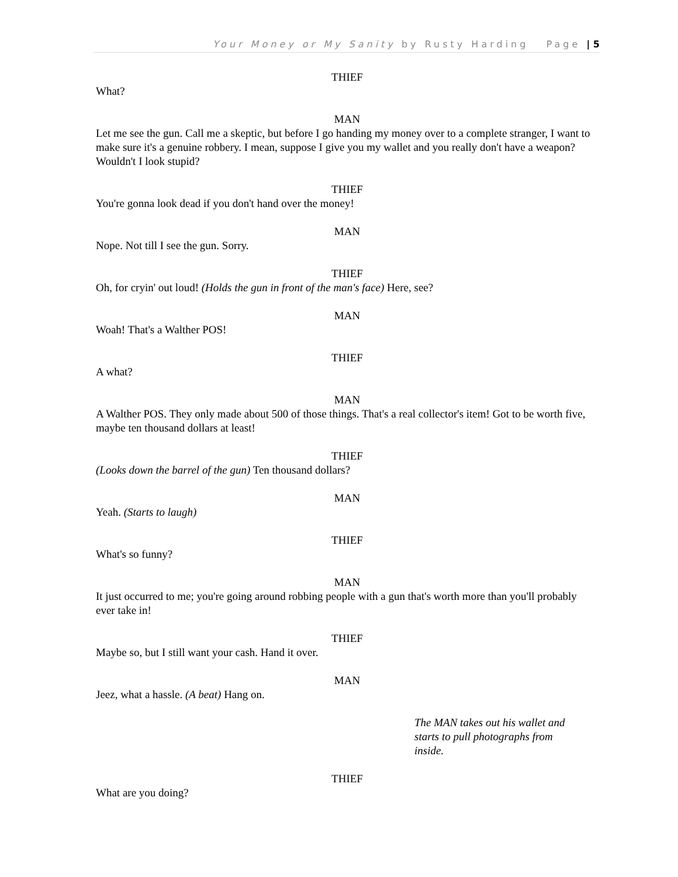Your Money or My Sanity by Rusty Harding Page | 5
THIEF
What?
MAN
Let me see the gun. Call me a skeptic, but before I go handing my money over to a complete stranger, I want to make sure it's a genuine robbery. I mean, suppose I give you my wallet and you really don't have a weapon? Wouldn't I look stupid?
THIEF
You're gonna look dead if you don't hand over the money!
MAN
Nope. Not till I see the gun. Sorry.
THIEF
Oh, for cryin' out loud! (Holds the gun in front of the man's face) Here, see?
MAN
Woah! That's a Walther POS!
THIEF
A what?
MAN
A Walther POS. They only made about 500 of those things. That's a real collector's item! Got to be worth five, maybe ten thousand dollars at least!
THIEF
(Looks down the barrel of the gun) Ten thousand dollars?
MAN
Yeah. (Starts to laugh)
THIEF
What's so funny?
MAN
It just occurred to me; you're going around robbing people with a gun that's worth more than you'll probably ever take in!
THIEF
Maybe so, but I still want your cash. Hand it over.
MAN
Jeez, what a hassle. (A beat) Hang on.
The MAN takes out his wallet and starts to pull photographs from inside.
THIEF
What are you doing?